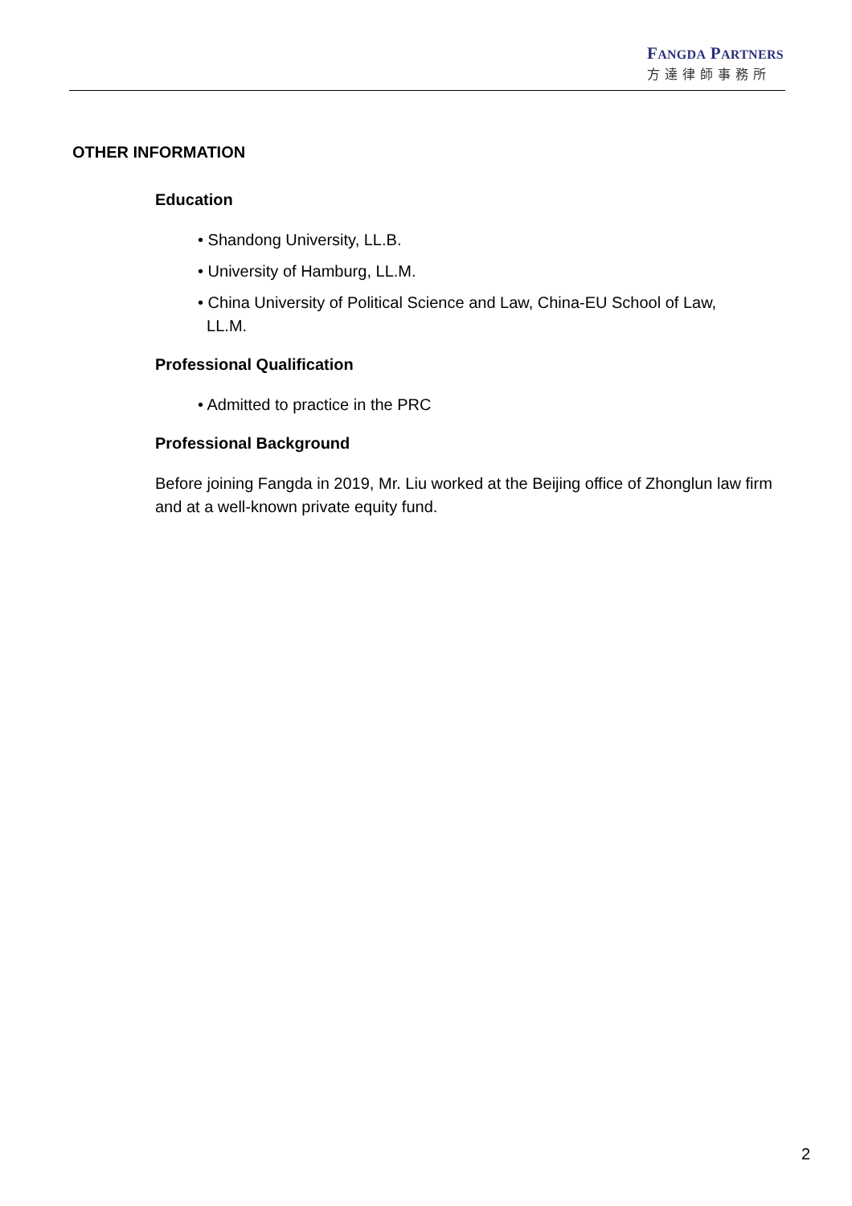FANGDA PARTNERS
方達律師事務所
OTHER INFORMATION
Education
• Shandong University, LL.B.
• University of Hamburg, LL.M.
• China University of Political Science and Law, China-EU School of Law,
LL.M.
Professional Qualification
• Admitted to practice in the PRC
Professional Background
Before joining Fangda in 2019, Mr. Liu worked at the Beijing office of Zhonglun law firm and at a well-known private equity fund.
2